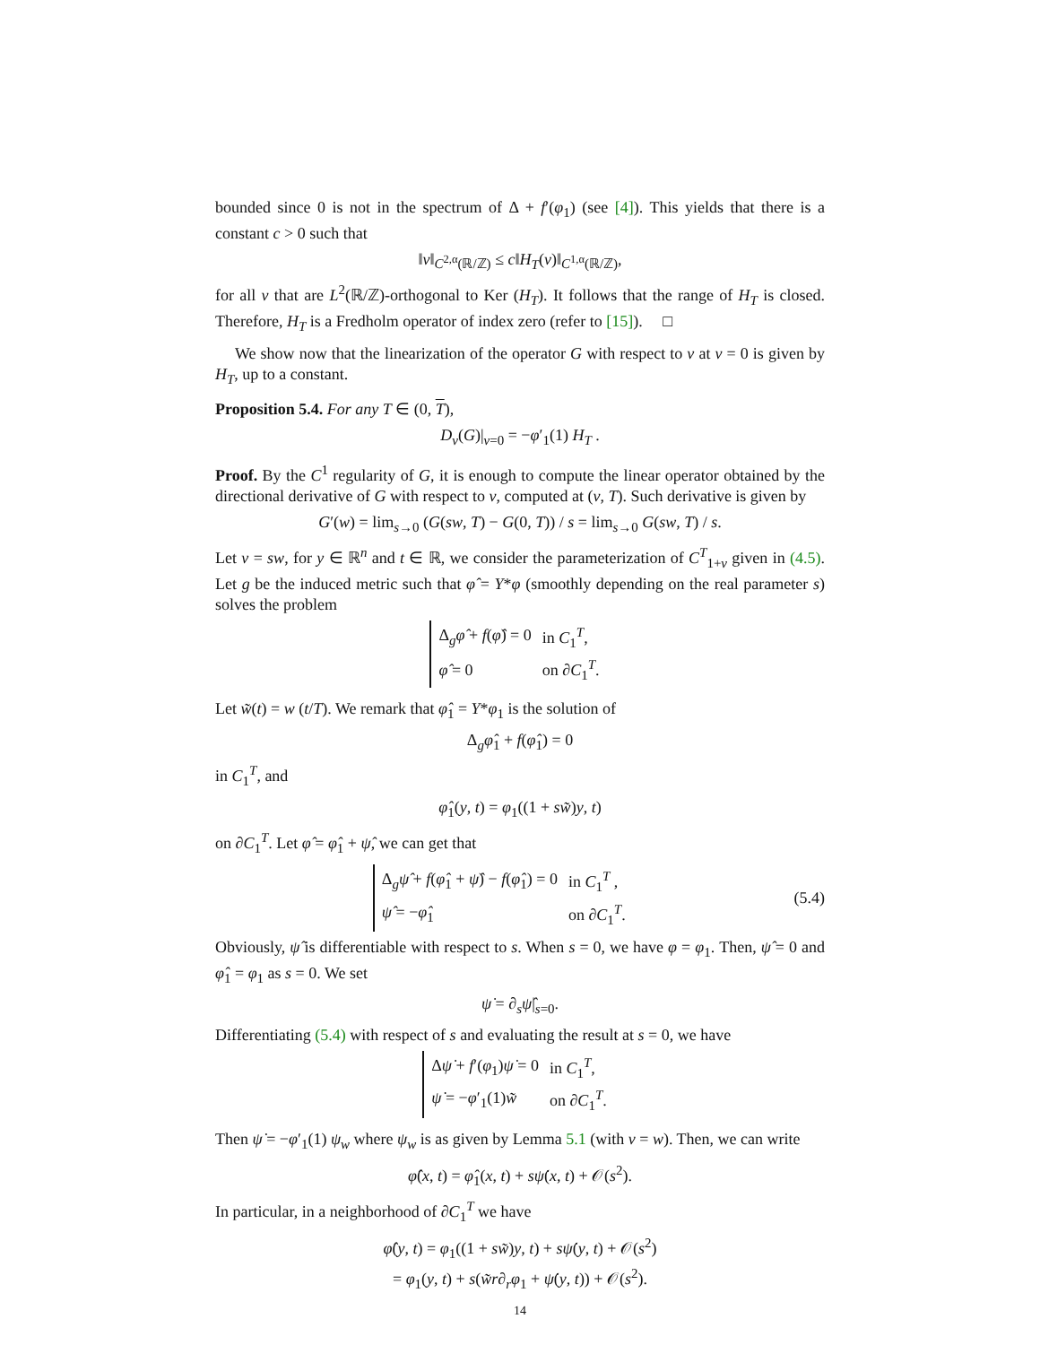bounded since 0 is not in the spectrum of Δ + f′(φ<sub>1</sub>) (see [4]). This yields that there is a constant c > 0 such that
‖v‖<sub>C<sup>2,α</sup>(ℝ/ℤ)</sub> ≤ c‖H<sub>T</sub>(v)‖<sub>C<sup>1,α</sup>(ℝ/ℤ)</sub>,
for all v that are L<sup>2</sup>(ℝ/ℤ)-orthogonal to Ker (H<sub>T</sub>). It follows that the range of H<sub>T</sub> is closed. Therefore, H<sub>T</sub> is a Fredholm operator of index zero (refer to [15]). □
We show now that the linearization of the operator G with respect to v at v = 0 is given by H<sub>T</sub>, up to a constant.
Proposition 5.4. For any T ∈ (0, T),
D<sub>v</sub>(G)|<sub>v=0</sub> = −φ′<sub>1</sub>(1) H<sub>T</sub> .
Proof. By the C<sup>1</sup> regularity of G, it is enough to compute the linear operator obtained by the directional derivative of G with respect to v, computed at (v, T). Such derivative is given by
G′(w) = lim<sub>s→0</sub> (G(sw, T) − G(0, T)) / s = lim<sub>s→0</sub> G(sw, T) / s.
Let v = sw, for y ∈ ℝ<sup>n</sup> and t ∈ ℝ, we consider the parameterization of C<sup>T</sup><sub>1+v</sub> given in (4.5). Let g be the induced metric such that φ̂ = Y*φ (smoothly depending on the real parameter s) solves the problem
| Δ<sub>g</sub> φ̂ + f ( φ̂ ) = 0 | in C<sub>1</sub><sup>T</sup>, |
| φ̂ = 0 | on ∂ C<sub>1</sub><sup>T</sup>. |
Let w̃(t) = w (t/T). We remark that φ̂<sub>1</sub> = Y*φ<sub>1</sub> is the solution of
Δ<sub>g</sub>φ̂<sub>1</sub> + f(φ̂<sub>1</sub>) = 0
in C<sub>1</sub><sup>T</sup>, and
φ̂<sub>1</sub>(y, t) = φ<sub>1</sub>((1 + sw̃)y, t)
on ∂C<sub>1</sub><sup>T</sup>. Let φ̂ = φ̂<sub>1</sub> + ψ̂, we can get that
| Δ<sub>g</sub> ψ̂ + f ( φ̂<sub>1</sub> + ψ̂ ) − f ( φ̂<sub>1</sub>) = 0 | in C<sub>1</sub><sup>T</sup> , |
| ψ̂ = − φ̂<sub>1</sub> | on ∂ C<sub>1</sub><sup>T</sup>. |
(5.4)
Obviously, ψ̂ is differentiable with respect to s. When s = 0, we have φ = φ<sub>1</sub>. Then, ψ̂ = 0 and φ̂<sub>1</sub> = φ<sub>1</sub> as s = 0. We set
ψ̇ = ∂<sub>s</sub>ψ̂|<sub>s=0</sub>.
Differentiating (5.4) with respect of s and evaluating the result at s = 0, we have
| Δ ψ̇ + f ′( φ<sub>1</sub>) ψ̇ = 0 | in C<sub>1</sub><sup>T</sup>, |
| ψ̇ = − φ ′<sub>1</sub>(1) w̃ | on ∂ C<sub>1</sub><sup>T</sup>. |
Then ψ̇ = −φ′<sub>1</sub>(1) ψ<sub>w</sub> where ψ<sub>w</sub> is as given by Lemma 5.1 (with v = w). Then, we can write
φ̂(x, t) = φ̂<sub>1</sub>(x, t) + sψ̇(x, t) + 𝒪(s<sup>2</sup>).
In particular, in a neighborhood of ∂C<sub>1</sub><sup>T</sup> we have
φ̂(y, t) = φ<sub>1</sub>((1 + sw̃)y, t) + sψ̇(y, t) + 𝒪(s<sup>2</sup>)
= φ<sub>1</sub>(y, t) + s(w̃r∂<sub>r</sub>φ<sub>1</sub> + ψ̇(y, t)) + 𝒪(s<sup>2</sup>).
14